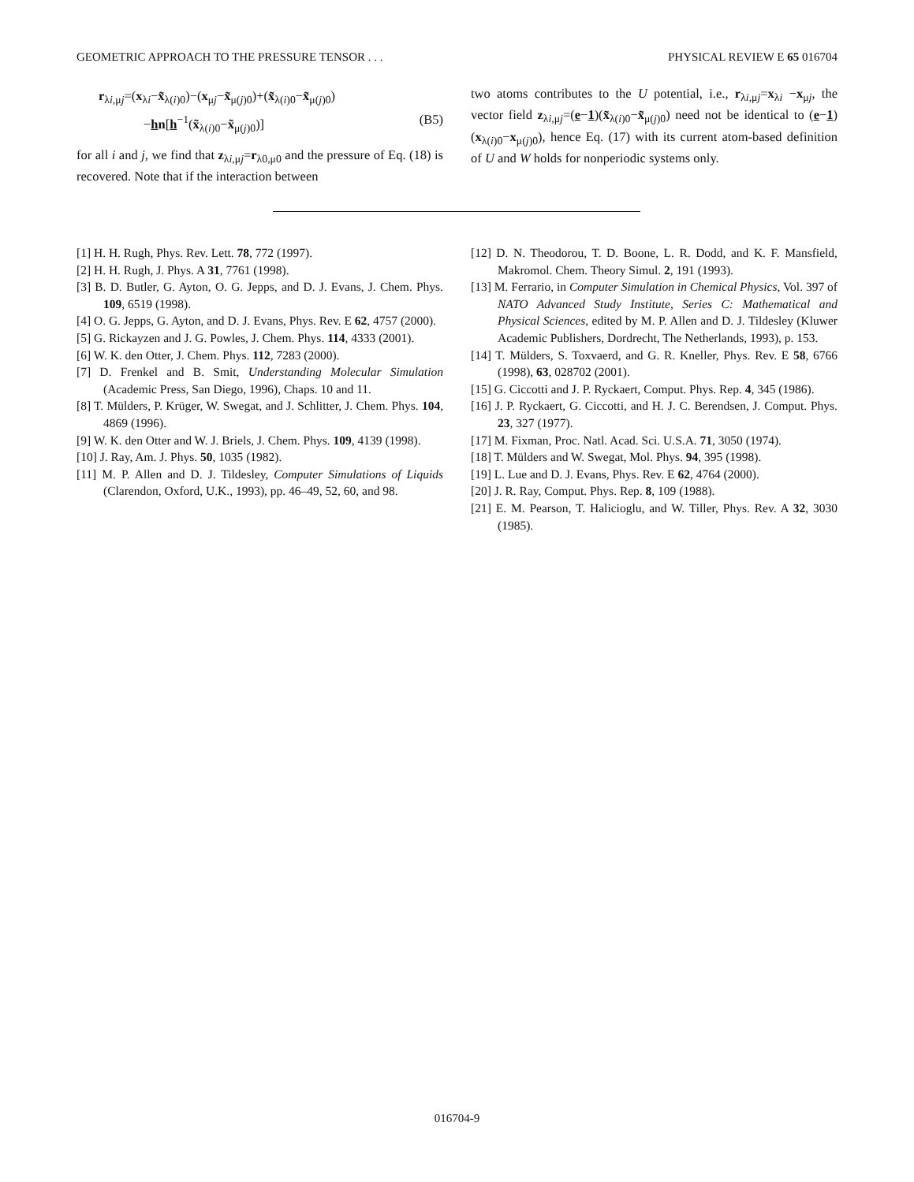GEOMETRIC APPROACH TO THE PRESSURE TENSOR . . . PHYSICAL REVIEW E 65 016704
r<sub>λi,μj</sub>=(x<sub>λi</sub>−x̃<sub>λ(i)0</sub>)−(x<sub>μj</sub>−x̃<sub>μ(j)0</sub>)+(x̃<sub>λ(i)0</sub>−x̃<sub>μ(j)0</sub>)
−hn[h<sup>−1</sup>(x̃<sub>λ(i)0</sub>−x̃<sub>μ(j)0</sub>)] (B5)
for all i and j, we find that z<sub>λi,μj</sub>=r<sub>λ0,μ0</sub> and the pressure of Eq. (18) is recovered. Note that if the interaction between
two atoms contributes to the U potential, i.e., r<sub>λi,μj</sub>=x<sub>λi</sub> −x<sub>μj</sub>, the vector field z<sub>λi,μj</sub>=(e−1)(x̃<sub>λ(i)0</sub>−x̃<sub>μ(j)0</sub>) need not be identical to (e−1)(x<sub>λ(i)0</sub>−x<sub>μ(j)0</sub>), hence Eq. (17) with its current atom-based definition of U and W holds for nonperiodic systems only.
[1] H. H. Rugh, Phys. Rev. Lett. 78, 772 (1997).
[2] H. H. Rugh, J. Phys. A 31, 7761 (1998).
[3] B. D. Butler, G. Ayton, O. G. Jepps, and D. J. Evans, J. Chem. Phys. 109, 6519 (1998).
[4] O. G. Jepps, G. Ayton, and D. J. Evans, Phys. Rev. E 62, 4757 (2000).
[5] G. Rickayzen and J. G. Powles, J. Chem. Phys. 114, 4333 (2001).
[6] W. K. den Otter, J. Chem. Phys. 112, 7283 (2000).
[7] D. Frenkel and B. Smit, Understanding Molecular Simulation (Academic Press, San Diego, 1996), Chaps. 10 and 11.
[8] T. Mülders, P. Krüger, W. Swegat, and J. Schlitter, J. Chem. Phys. 104, 4869 (1996).
[9] W. K. den Otter and W. J. Briels, J. Chem. Phys. 109, 4139 (1998).
[10] J. Ray, Am. J. Phys. 50, 1035 (1982).
[11] M. P. Allen and D. J. Tildesley, Computer Simulations of Liquids (Clarendon, Oxford, U.K., 1993), pp. 46–49, 52, 60, and 98.
[12] D. N. Theodorou, T. D. Boone, L. R. Dodd, and K. F. Mansfield, Makromol. Chem. Theory Simul. 2, 191 (1993).
[13] M. Ferrario, in Computer Simulation in Chemical Physics, Vol. 397 of NATO Advanced Study Institute, Series C: Mathematical and Physical Sciences, edited by M. P. Allen and D. J. Tildesley (Kluwer Academic Publishers, Dordrecht, The Netherlands, 1993), p. 153.
[14] T. Mülders, S. Toxvaerd, and G. R. Kneller, Phys. Rev. E 58, 6766 (1998), 63, 028702 (2001).
[15] G. Ciccotti and J. P. Ryckaert, Comput. Phys. Rep. 4, 345 (1986).
[16] J. P. Ryckaert, G. Ciccotti, and H. J. C. Berendsen, J. Comput. Phys. 23, 327 (1977).
[17] M. Fixman, Proc. Natl. Acad. Sci. U.S.A. 71, 3050 (1974).
[18] T. Mülders and W. Swegat, Mol. Phys. 94, 395 (1998).
[19] L. Lue and D. J. Evans, Phys. Rev. E 62, 4764 (2000).
[20] J. R. Ray, Comput. Phys. Rep. 8, 109 (1988).
[21] E. M. Pearson, T. Halicioglu, and W. Tiller, Phys. Rev. A 32, 3030 (1985).
016704-9